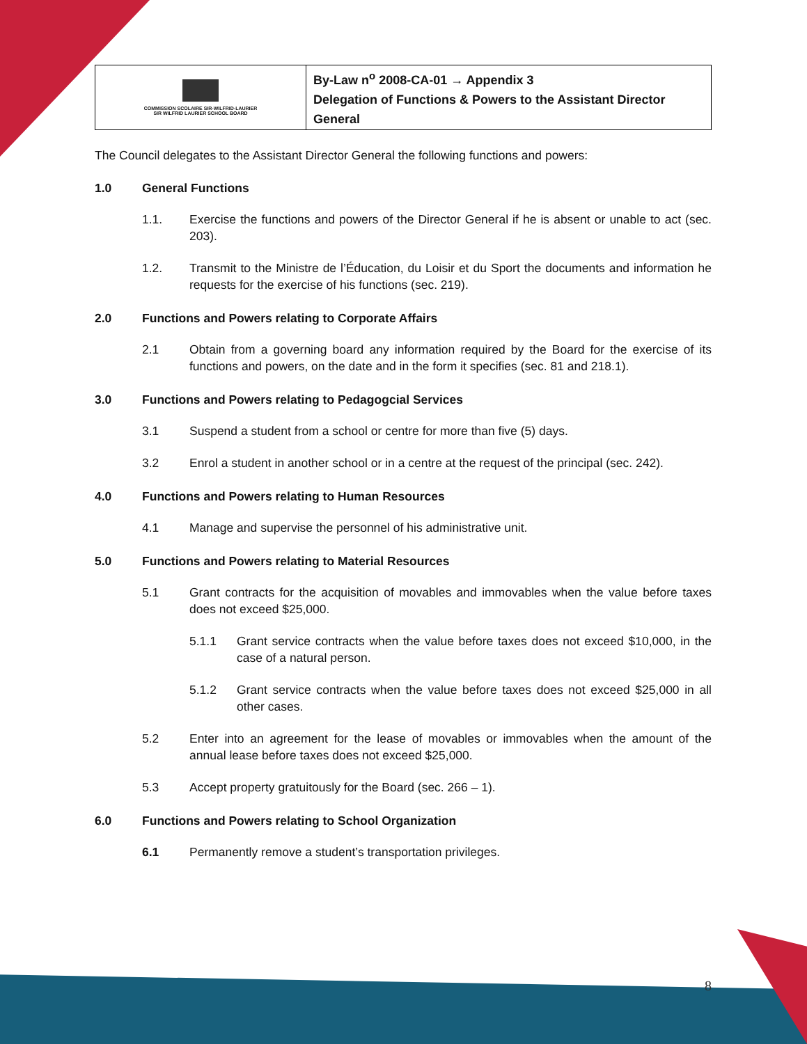| COMMISSION SCOLAIRE SIR-WILFRID-LAURIER SIR WILFRID LAURIER SCHOOL BOARD | By-Law n<sup>o</sup> 2008-CA-01 → Appendix 3 Delegation of Functions & Powers to the Assistant Director General |
The Council delegates to the Assistant Director General the following functions and powers:
1.0 General Functions
1.1. Exercise the functions and powers of the Director General if he is absent or unable to act (sec. 203).
1.2. Transmit to the Ministre de l’Éducation, du Loisir et du Sport the documents and information he requests for the exercise of his functions (sec. 219).
2.0 Functions and Powers relating to Corporate Affairs
2.1 Obtain from a governing board any information required by the Board for the exercise of its functions and powers, on the date and in the form it specifies (sec. 81 and 218.1).
3.0 Functions and Powers relating to Pedagogcial Services
3.1 Suspend a student from a school or centre for more than five (5) days.
3.2 Enrol a student in another school or in a centre at the request of the principal (sec. 242).
4.0 Functions and Powers relating to Human Resources
4.1 Manage and supervise the personnel of his administrative unit.
5.0 Functions and Powers relating to Material Resources
5.1 Grant contracts for the acquisition of movables and immovables when the value before taxes does not exceed $25,000.
5.1.1 Grant service contracts when the value before taxes does not exceed $10,000, in the case of a natural person.
5.1.2 Grant service contracts when the value before taxes does not exceed $25,000 in all other cases.
5.2 Enter into an agreement for the lease of movables or immovables when the amount of the annual lease before taxes does not exceed $25,000.
5.3 Accept property gratuitously for the Board (sec. 266 – 1).
6.0 Functions and Powers relating to School Organization
6.1 Permanently remove a student’s transportation privileges.
8